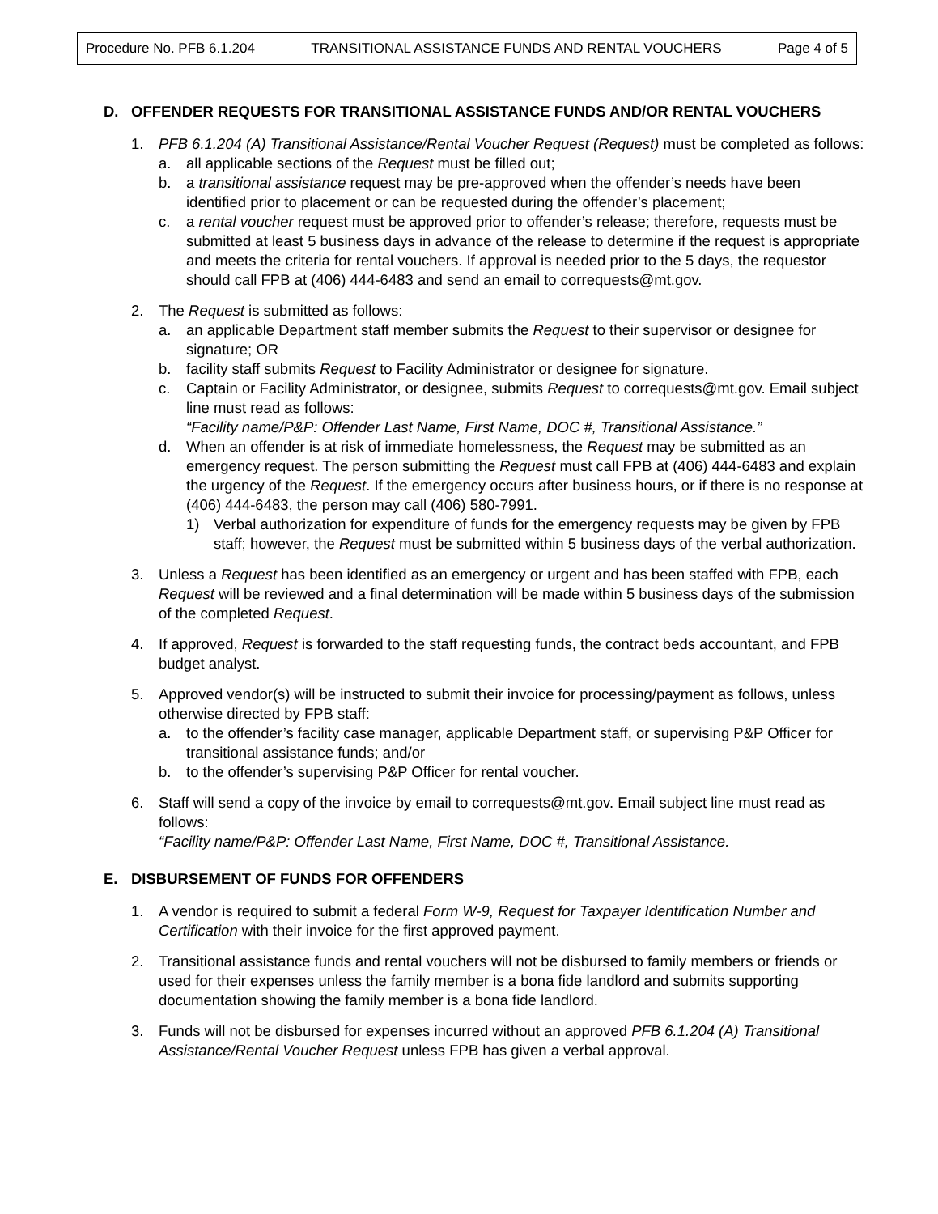Procedure No. PFB 6.1.204 TRANSITIONAL ASSISTANCE FUNDS AND RENTAL VOUCHERS Page 4 of 5
D. OFFENDER REQUESTS FOR TRANSITIONAL ASSISTANCE FUNDS AND/OR RENTAL VOUCHERS
1. PFB 6.1.204 (A) Transitional Assistance/Rental Voucher Request (Request) must be completed as follows:
a. all applicable sections of the Request must be filled out;
b. a transitional assistance request may be pre-approved when the offender’s needs have been identified prior to placement or can be requested during the offender’s placement;
c. a rental voucher request must be approved prior to offender’s release; therefore, requests must be submitted at least 5 business days in advance of the release to determine if the request is appropriate and meets the criteria for rental vouchers. If approval is needed prior to the 5 days, the requestor should call FPB at (406) 444-6483 and send an email to correquests@mt.gov.
2. The Request is submitted as follows:
a. an applicable Department staff member submits the Request to their supervisor or designee for signature; OR
b. facility staff submits Request to Facility Administrator or designee for signature.
c. Captain or Facility Administrator, or designee, submits Request to correquests@mt.gov. Email subject line must read as follows:
“Facility name/P&P: Offender Last Name, First Name, DOC #, Transitional Assistance.”
d. When an offender is at risk of immediate homelessness, the Request may be submitted as an emergency request. The person submitting the Request must call FPB at (406) 444-6483 and explain the urgency of the Request. If the emergency occurs after business hours, or if there is no response at (406) 444-6483, the person may call (406) 580-7991.
1) Verbal authorization for expenditure of funds for the emergency requests may be given by FPB staff; however, the Request must be submitted within 5 business days of the verbal authorization.
3. Unless a Request has been identified as an emergency or urgent and has been staffed with FPB, each Request will be reviewed and a final determination will be made within 5 business days of the submission of the completed Request.
4. If approved, Request is forwarded to the staff requesting funds, the contract beds accountant, and FPB budget analyst.
5. Approved vendor(s) will be instructed to submit their invoice for processing/payment as follows, unless otherwise directed by FPB staff:
a. to the offender’s facility case manager, applicable Department staff, or supervising P&P Officer for transitional assistance funds; and/or
b. to the offender’s supervising P&P Officer for rental voucher.
6. Staff will send a copy of the invoice by email to correquests@mt.gov. Email subject line must read as follows:
“Facility name/P&P: Offender Last Name, First Name, DOC #, Transitional Assistance.
E. DISBURSEMENT OF FUNDS FOR OFFENDERS
1. A vendor is required to submit a federal Form W-9, Request for Taxpayer Identification Number and Certification with their invoice for the first approved payment.
2. Transitional assistance funds and rental vouchers will not be disbursed to family members or friends or used for their expenses unless the family member is a bona fide landlord and submits supporting documentation showing the family member is a bona fide landlord.
3. Funds will not be disbursed for expenses incurred without an approved PFB 6.1.204 (A) Transitional Assistance/Rental Voucher Request unless FPB has given a verbal approval.